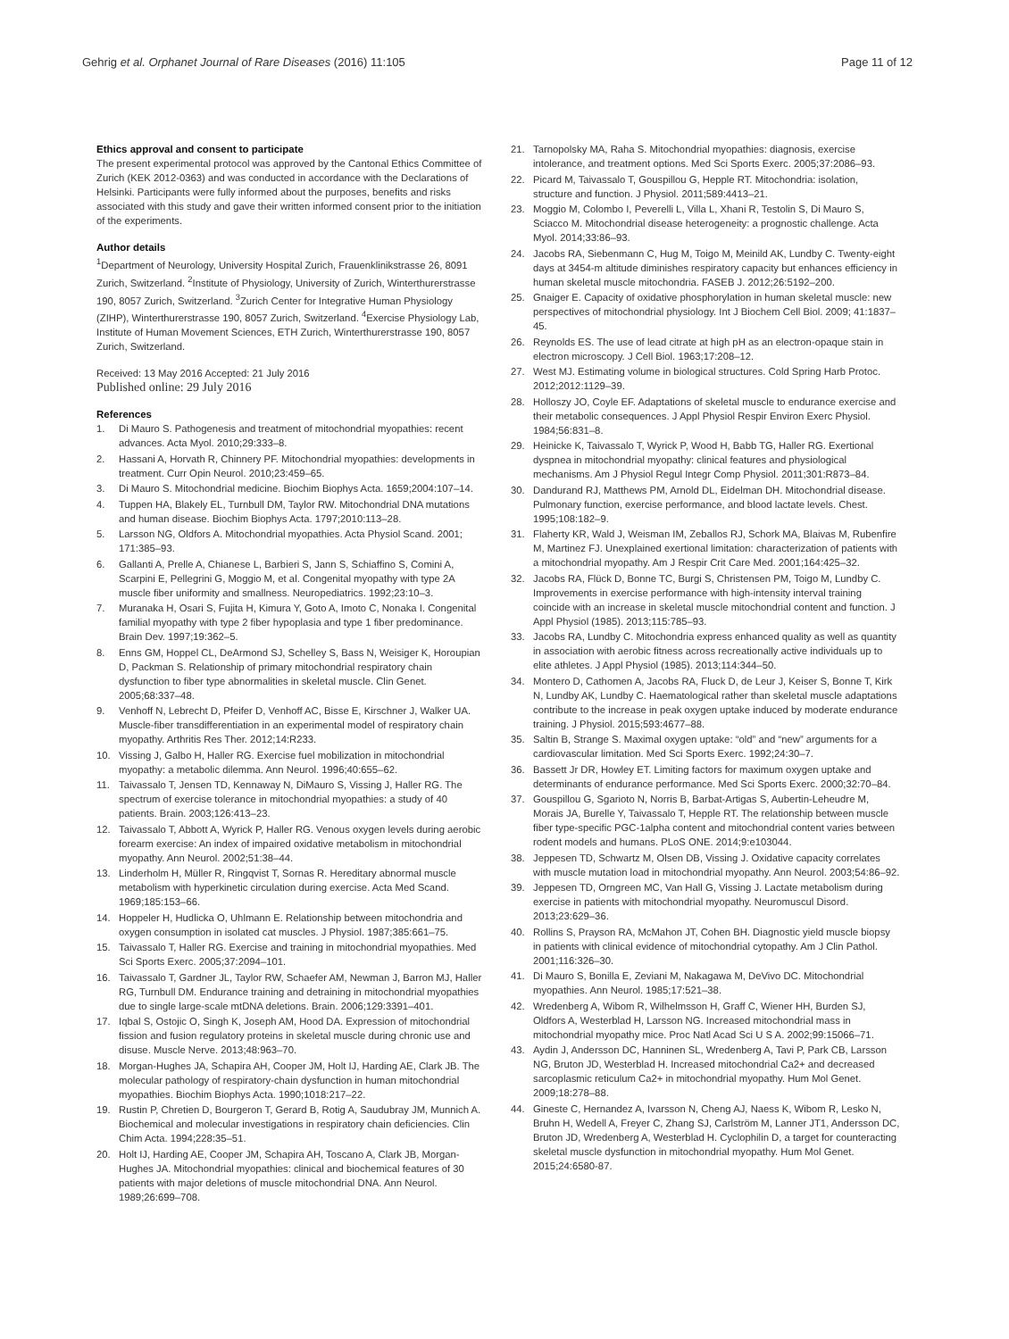Gehrig et al. Orphanet Journal of Rare Diseases (2016) 11:105
Page 11 of 12
Ethics approval and consent to participate
The present experimental protocol was approved by the Cantonal Ethics Committee of Zurich (KEK 2012-0363) and was conducted in accordance with the Declarations of Helsinki. Participants were fully informed about the purposes, benefits and risks associated with this study and gave their written informed consent prior to the initiation of the experiments.
Author details
<sup>1</sup> Department of Neurology, University Hospital Zurich, Frauenklinikstrasse 26, 8091 Zurich, Switzerland. <sup>2</sup>Institute of Physiology, University of Zurich, Winterthurerstrasse 190, 8057 Zurich, Switzerland. <sup>3</sup>Zurich Center for Integrative Human Physiology (ZIHP), Winterthurerstrasse 190, 8057 Zurich, Switzerland. <sup>4</sup>Exercise Physiology Lab, Institute of Human Movement Sciences, ETH Zurich, Winterthurerstrasse 190, 8057 Zurich, Switzerland.
Received: 13 May 2016 Accepted: 21 July 2016
Published online: 29 July 2016
References
1. Di Mauro S. Pathogenesis and treatment of mitochondrial myopathies: recent advances. Acta Myol. 2010;29:333–8.
2. Hassani A, Horvath R, Chinnery PF. Mitochondrial myopathies: developments in treatment. Curr Opin Neurol. 2010;23:459–65.
3. Di Mauro S. Mitochondrial medicine. Biochim Biophys Acta. 1659;2004:107–14.
4. Tuppen HA, Blakely EL, Turnbull DM, Taylor RW. Mitochondrial DNA mutations and human disease. Biochim Biophys Acta. 1797;2010:113–28.
5. Larsson NG, Oldfors A. Mitochondrial myopathies. Acta Physiol Scand. 2001; 171:385–93.
6. Gallanti A, Prelle A, Chianese L, Barbieri S, Jann S, Schiaffino S, Comini A, Scarpini E, Pellegrini G, Moggio M, et al. Congenital myopathy with type 2A muscle fiber uniformity and smallness. Neuropediatrics. 1992;23:10–3.
7. Muranaka H, Osari S, Fujita H, Kimura Y, Goto A, Imoto C, Nonaka I. Congenital familial myopathy with type 2 fiber hypoplasia and type 1 fiber predominance. Brain Dev. 1997;19:362–5.
8. Enns GM, Hoppel CL, DeArmond SJ, Schelley S, Bass N, Weisiger K, Horoupian D, Packman S. Relationship of primary mitochondrial respiratory chain dysfunction to fiber type abnormalities in skeletal muscle. Clin Genet. 2005;68:337–48.
9. Venhoff N, Lebrecht D, Pfeifer D, Venhoff AC, Bisse E, Kirschner J, Walker UA. Muscle-fiber transdifferentiation in an experimental model of respiratory chain myopathy. Arthritis Res Ther. 2012;14:R233.
10. Vissing J, Galbo H, Haller RG. Exercise fuel mobilization in mitochondrial myopathy: a metabolic dilemma. Ann Neurol. 1996;40:655–62.
11. Taivassalo T, Jensen TD, Kennaway N, DiMauro S, Vissing J, Haller RG. The spectrum of exercise tolerance in mitochondrial myopathies: a study of 40 patients. Brain. 2003;126:413–23.
12. Taivassalo T, Abbott A, Wyrick P, Haller RG. Venous oxygen levels during aerobic forearm exercise: An index of impaired oxidative metabolism in mitochondrial myopathy. Ann Neurol. 2002;51:38–44.
13. Linderholm H, Müller R, Ringqvist T, Sornas R. Hereditary abnormal muscle metabolism with hyperkinetic circulation during exercise. Acta Med Scand. 1969;185:153–66.
14. Hoppeler H, Hudlicka O, Uhlmann E. Relationship between mitochondria and oxygen consumption in isolated cat muscles. J Physiol. 1987;385:661–75.
15. Taivassalo T, Haller RG. Exercise and training in mitochondrial myopathies. Med Sci Sports Exerc. 2005;37:2094–101.
16. Taivassalo T, Gardner JL, Taylor RW, Schaefer AM, Newman J, Barron MJ, Haller RG, Turnbull DM. Endurance training and detraining in mitochondrial myopathies due to single large-scale mtDNA deletions. Brain. 2006;129:3391–401.
17. Iqbal S, Ostojic O, Singh K, Joseph AM, Hood DA. Expression of mitochondrial fission and fusion regulatory proteins in skeletal muscle during chronic use and disuse. Muscle Nerve. 2013;48:963–70.
18. Morgan-Hughes JA, Schapira AH, Cooper JM, Holt IJ, Harding AE, Clark JB. The molecular pathology of respiratory-chain dysfunction in human mitochondrial myopathies. Biochim Biophys Acta. 1990;1018:217–22.
19. Rustin P, Chretien D, Bourgeron T, Gerard B, Rotig A, Saudubray JM, Munnich A. Biochemical and molecular investigations in respiratory chain deficiencies. Clin Chim Acta. 1994;228:35–51.
20. Holt IJ, Harding AE, Cooper JM, Schapira AH, Toscano A, Clark JB, Morgan-Hughes JA. Mitochondrial myopathies: clinical and biochemical features of 30 patients with major deletions of muscle mitochondrial DNA. Ann Neurol. 1989;26:699–708.
21. Tarnopolsky MA, Raha S. Mitochondrial myopathies: diagnosis, exercise intolerance, and treatment options. Med Sci Sports Exerc. 2005;37:2086–93.
22. Picard M, Taivassalo T, Gouspillou G, Hepple RT. Mitochondria: isolation, structure and function. J Physiol. 2011;589:4413–21.
23. Moggio M, Colombo I, Peverelli L, Villa L, Xhani R, Testolin S, Di Mauro S, Sciacco M. Mitochondrial disease heterogeneity: a prognostic challenge. Acta Myol. 2014;33:86–93.
24. Jacobs RA, Siebenmann C, Hug M, Toigo M, Meinild AK, Lundby C. Twenty-eight days at 3454-m altitude diminishes respiratory capacity but enhances efficiency in human skeletal muscle mitochondria. FASEB J. 2012;26:5192–200.
25. Gnaiger E. Capacity of oxidative phosphorylation in human skeletal muscle: new perspectives of mitochondrial physiology. Int J Biochem Cell Biol. 2009; 41:1837–45.
26. Reynolds ES. The use of lead citrate at high pH as an electron-opaque stain in electron microscopy. J Cell Biol. 1963;17:208–12.
27. West MJ. Estimating volume in biological structures. Cold Spring Harb Protoc. 2012;2012:1129–39.
28. Holloszy JO, Coyle EF. Adaptations of skeletal muscle to endurance exercise and their metabolic consequences. J Appl Physiol Respir Environ Exerc Physiol. 1984;56:831–8.
29. Heinicke K, Taivassalo T, Wyrick P, Wood H, Babb TG, Haller RG. Exertional dyspnea in mitochondrial myopathy: clinical features and physiological mechanisms. Am J Physiol Regul Integr Comp Physiol. 2011;301:R873–84.
30. Dandurand RJ, Matthews PM, Arnold DL, Eidelman DH. Mitochondrial disease. Pulmonary function, exercise performance, and blood lactate levels. Chest. 1995;108:182–9.
31. Flaherty KR, Wald J, Weisman IM, Zeballos RJ, Schork MA, Blaivas M, Rubenfire M, Martinez FJ. Unexplained exertional limitation: characterization of patients with a mitochondrial myopathy. Am J Respir Crit Care Med. 2001;164:425–32.
32. Jacobs RA, Flück D, Bonne TC, Burgi S, Christensen PM, Toigo M, Lundby C. Improvements in exercise performance with high-intensity interval training coincide with an increase in skeletal muscle mitochondrial content and function. J Appl Physiol (1985). 2013;115:785–93.
33. Jacobs RA, Lundby C. Mitochondria express enhanced quality as well as quantity in association with aerobic fitness across recreationally active individuals up to elite athletes. J Appl Physiol (1985). 2013;114:344–50.
34. Montero D, Cathomen A, Jacobs RA, Fluck D, de Leur J, Keiser S, Bonne T, Kirk N, Lundby AK, Lundby C. Haematological rather than skeletal muscle adaptations contribute to the increase in peak oxygen uptake induced by moderate endurance training. J Physiol. 2015;593:4677–88.
35. Saltin B, Strange S. Maximal oxygen uptake: “old” and “new” arguments for a cardiovascular limitation. Med Sci Sports Exerc. 1992;24:30–7.
36. Bassett Jr DR, Howley ET. Limiting factors for maximum oxygen uptake and determinants of endurance performance. Med Sci Sports Exerc. 2000;32:70–84.
37. Gouspillou G, Sgarioto N, Norris B, Barbat-Artigas S, Aubertin-Leheudre M, Morais JA, Burelle Y, Taivassalo T, Hepple RT. The relationship between muscle fiber type-specific PGC-1alpha content and mitochondrial content varies between rodent models and humans. PLoS ONE. 2014;9:e103044.
38. Jeppesen TD, Schwartz M, Olsen DB, Vissing J. Oxidative capacity correlates with muscle mutation load in mitochondrial myopathy. Ann Neurol. 2003;54:86–92.
39. Jeppesen TD, Orngreen MC, Van Hall G, Vissing J. Lactate metabolism during exercise in patients with mitochondrial myopathy. Neuromuscul Disord. 2013;23:629–36.
40. Rollins S, Prayson RA, McMahon JT, Cohen BH. Diagnostic yield muscle biopsy in patients with clinical evidence of mitochondrial cytopathy. Am J Clin Pathol. 2001;116:326–30.
41. Di Mauro S, Bonilla E, Zeviani M, Nakagawa M, DeVivo DC. Mitochondrial myopathies. Ann Neurol. 1985;17:521–38.
42. Wredenberg A, Wibom R, Wilhelmsson H, Graff C, Wiener HH, Burden SJ, Oldfors A, Westerblad H, Larsson NG. Increased mitochondrial mass in mitochondrial myopathy mice. Proc Natl Acad Sci U S A. 2002;99:15066–71.
43. Aydin J, Andersson DC, Hanninen SL, Wredenberg A, Tavi P, Park CB, Larsson NG, Bruton JD, Westerblad H. Increased mitochondrial Ca2+ and decreased sarcoplasmic reticulum Ca2+ in mitochondrial myopathy. Hum Mol Genet. 2009;18:278–88.
44. Gineste C, Hernandez A, Ivarsson N, Cheng AJ, Naess K, Wibom R, Lesko N, Bruhn H, Wedell A, Freyer C, Zhang SJ, Carlström M, Lanner JT1, Andersson DC, Bruton JD, Wredenberg A, Westerblad H. Cyclophilin D, a target for counteracting skeletal muscle dysfunction in mitochondrial myopathy. Hum Mol Genet. 2015;24:6580-87.